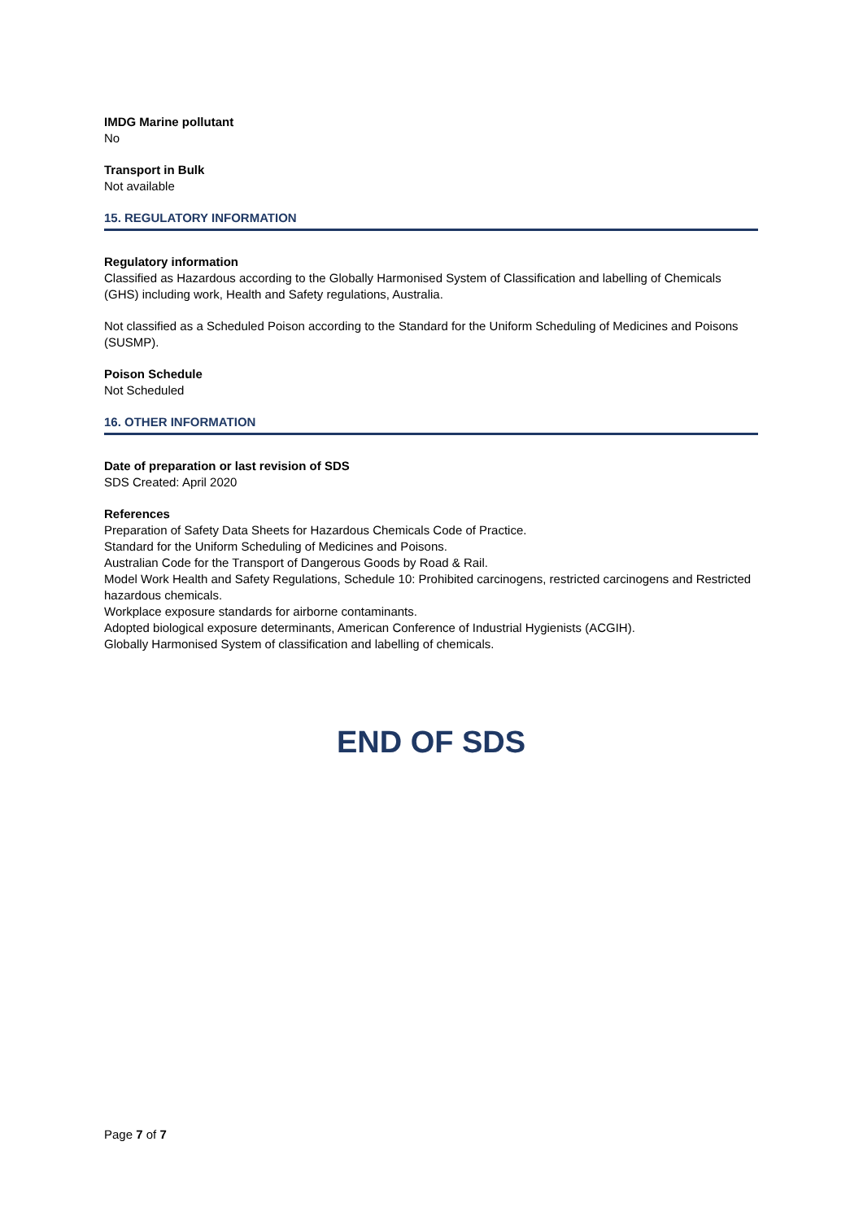IMDG Marine pollutant
No
Transport in Bulk
Not available
15. REGULATORY INFORMATION
Regulatory information
Classified as Hazardous according to the Globally Harmonised System of Classification and labelling of Chemicals (GHS) including work, Health and Safety regulations, Australia.
Not classified as a Scheduled Poison according to the Standard for the Uniform Scheduling of Medicines and Poisons (SUSMP).
Poison Schedule
Not Scheduled
16. OTHER INFORMATION
Date of preparation or last revision of SDS
SDS Created: April 2020
References
Preparation of Safety Data Sheets for Hazardous Chemicals Code of Practice.
Standard for the Uniform Scheduling of Medicines and Poisons.
Australian Code for the Transport of Dangerous Goods by Road & Rail.
Model Work Health and Safety Regulations, Schedule 10: Prohibited carcinogens, restricted carcinogens and Restricted hazardous chemicals.
Workplace exposure standards for airborne contaminants.
Adopted biological exposure determinants, American Conference of Industrial Hygienists (ACGIH).
Globally Harmonised System of classification and labelling of chemicals.
END OF SDS
Page 7 of 7